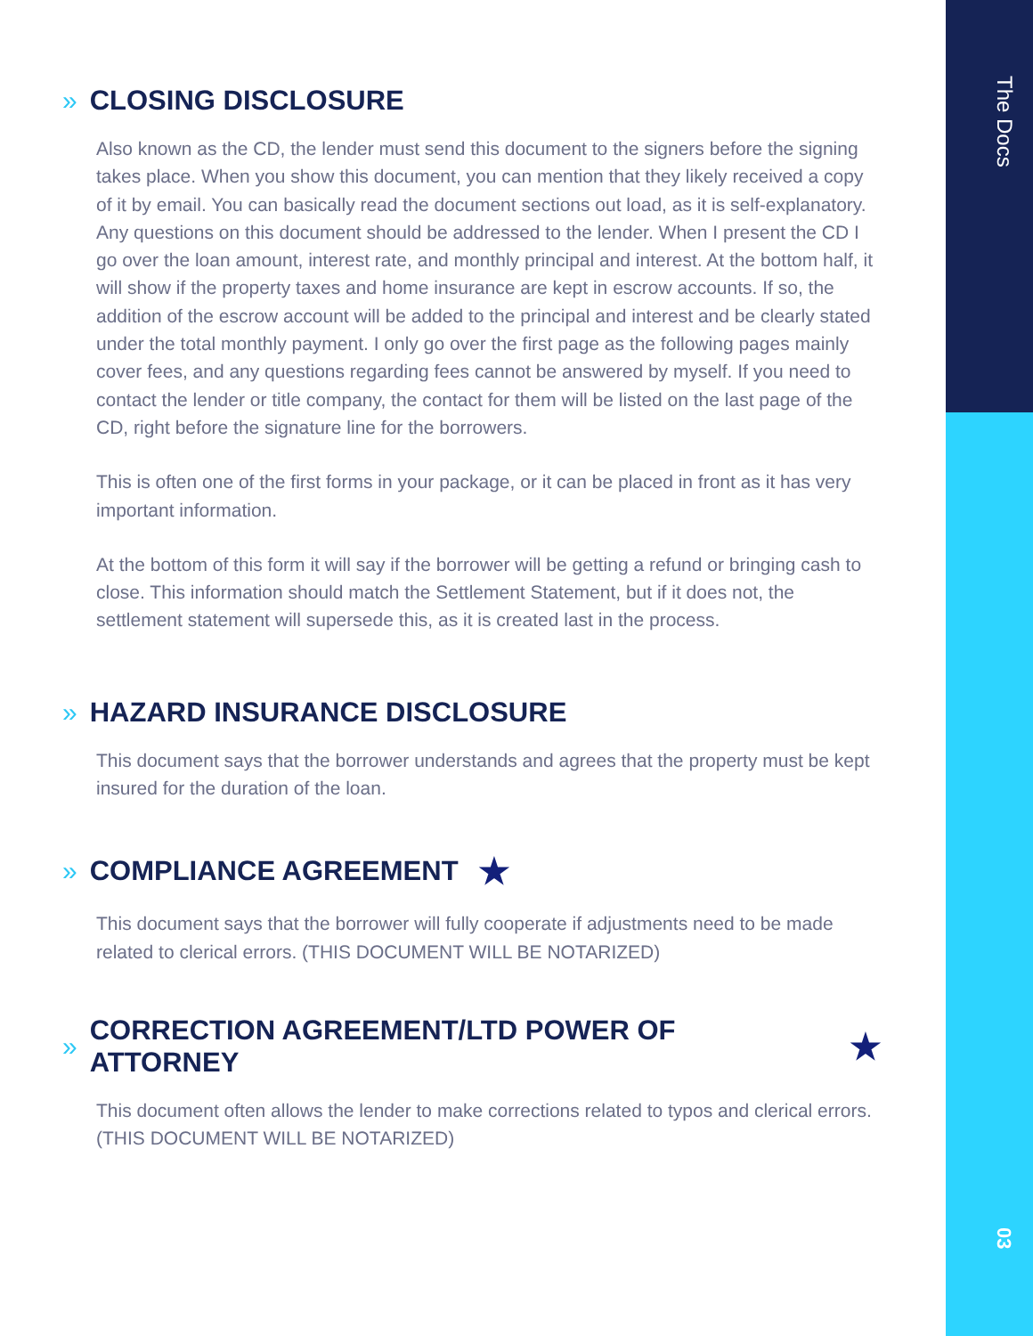» CLOSING DISCLOSURE
Also known as the CD, the lender must send this document to the signers before the signing takes place. When you show this document, you can mention that they likely received a copy of it by email. You can basically read the document sections out load, as it is self-explanatory. Any questions on this document should be addressed to the lender. When I present the CD I go over the loan amount, interest rate, and monthly principal and interest. At the bottom half, it will show if the property taxes and home insurance are kept in escrow accounts. If so, the addition of the escrow account will be added to the principal and interest and be clearly stated under the total monthly payment. I only go over the first page as the following pages mainly cover fees, and any questions regarding fees cannot be answered by myself. If you need to contact the lender or title company, the contact for them will be listed on the last page of the CD, right before the signature line for the borrowers.
This is often one of the first forms in your package, or it can be placed in front as it has very important information.
At the bottom of this form it will say if the borrower will be getting a refund or bringing cash to close. This information should match the Settlement Statement, but if it does not, the settlement statement will supersede this, as it is created last in the process.
» HAZARD INSURANCE DISCLOSURE
This document says that the borrower understands and agrees that the property must be kept insured for the duration of the loan.
» COMPLIANCE AGREEMENT ★
This document says that the borrower will fully cooperate if adjustments need to be made related to clerical errors. (THIS DOCUMENT WILL BE NOTARIZED)
» CORRECTION AGREEMENT/LTD POWER OF ATTORNEY ★
This document often allows the lender to make corrections related to typos and clerical errors. (THIS DOCUMENT WILL BE NOTARIZED)
The Docs
03